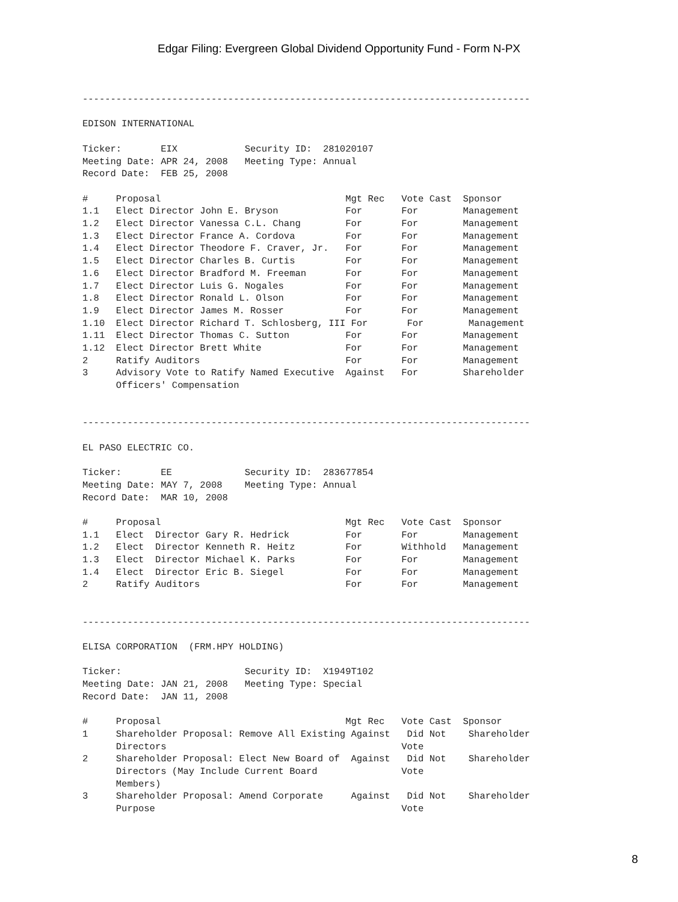Edgar Filing: Evergreen Global Dividend Opportunity Fund - Form N-PX
--------------------------------------------------------------------------------

EDISON INTERNATIONAL

Ticker:       EIX            Security ID:  281020107
Meeting Date: APR 24, 2008   Meeting Type: Annual
Record Date:  FEB 25, 2008

#     Proposal                                 Mgt Rec   Vote Cast  Sponsor
1.1   Elect Director John E. Bryson            For       For        Management
1.2   Elect Director Vanessa C.L. Chang        For       For        Management
1.3   Elect Director France A. Cordova         For       For        Management
1.4   Elect Director Theodore F. Craver, Jr.   For       For        Management
1.5   Elect Director Charles B. Curtis         For       For        Management
1.6   Elect Director Bradford M. Freeman       For       For        Management
1.7   Elect Director Luis G. Nogales           For       For        Management
1.8   Elect Director Ronald L. Olson           For       For        Management
1.9   Elect Director James M. Rosser           For       For        Management
1.10  Elect Director Richard T. Schlosberg, III For       For        Management
1.11  Elect Director Thomas C. Sutton          For       For        Management
1.12  Elect Director Brett White               For       For        Management
2     Ratify Auditors                          For       For        Management
3     Advisory Vote to Ratify Named Executive  Against   For        Shareholder
      Officers' Compensation


--------------------------------------------------------------------------------

EL PASO ELECTRIC CO.

Ticker:       EE             Security ID:  283677854
Meeting Date: MAY 7, 2008    Meeting Type: Annual
Record Date:  MAR 10, 2008

#     Proposal                                 Mgt Rec   Vote Cast  Sponsor
1.1   Elect  Director Gary R. Hedrick          For       For        Management
1.2   Elect  Director Kenneth R. Heitz         For       Withhold   Management
1.3   Elect  Director Michael K. Parks         For       For        Management
1.4   Elect  Director Eric B. Siegel           For       For        Management
2     Ratify Auditors                          For       For        Management


--------------------------------------------------------------------------------

ELISA CORPORATION  (FRM.HPY HOLDING)

Ticker:                      Security ID:  X1949T102
Meeting Date: JAN 21, 2008   Meeting Type: Special
Record Date:  JAN 11, 2008

#     Proposal                                 Mgt Rec   Vote Cast  Sponsor
1     Shareholder Proposal: Remove All Existing Against   Did Not    Shareholder
      Directors                                          Vote
2     Shareholder Proposal: Elect New Board of  Against   Did Not    Shareholder
      Directors (May Include Current Board               Vote
      Members)
3     Shareholder Proposal: Amend Corporate     Against   Did Not    Shareholder
      Purpose                                            Vote
8